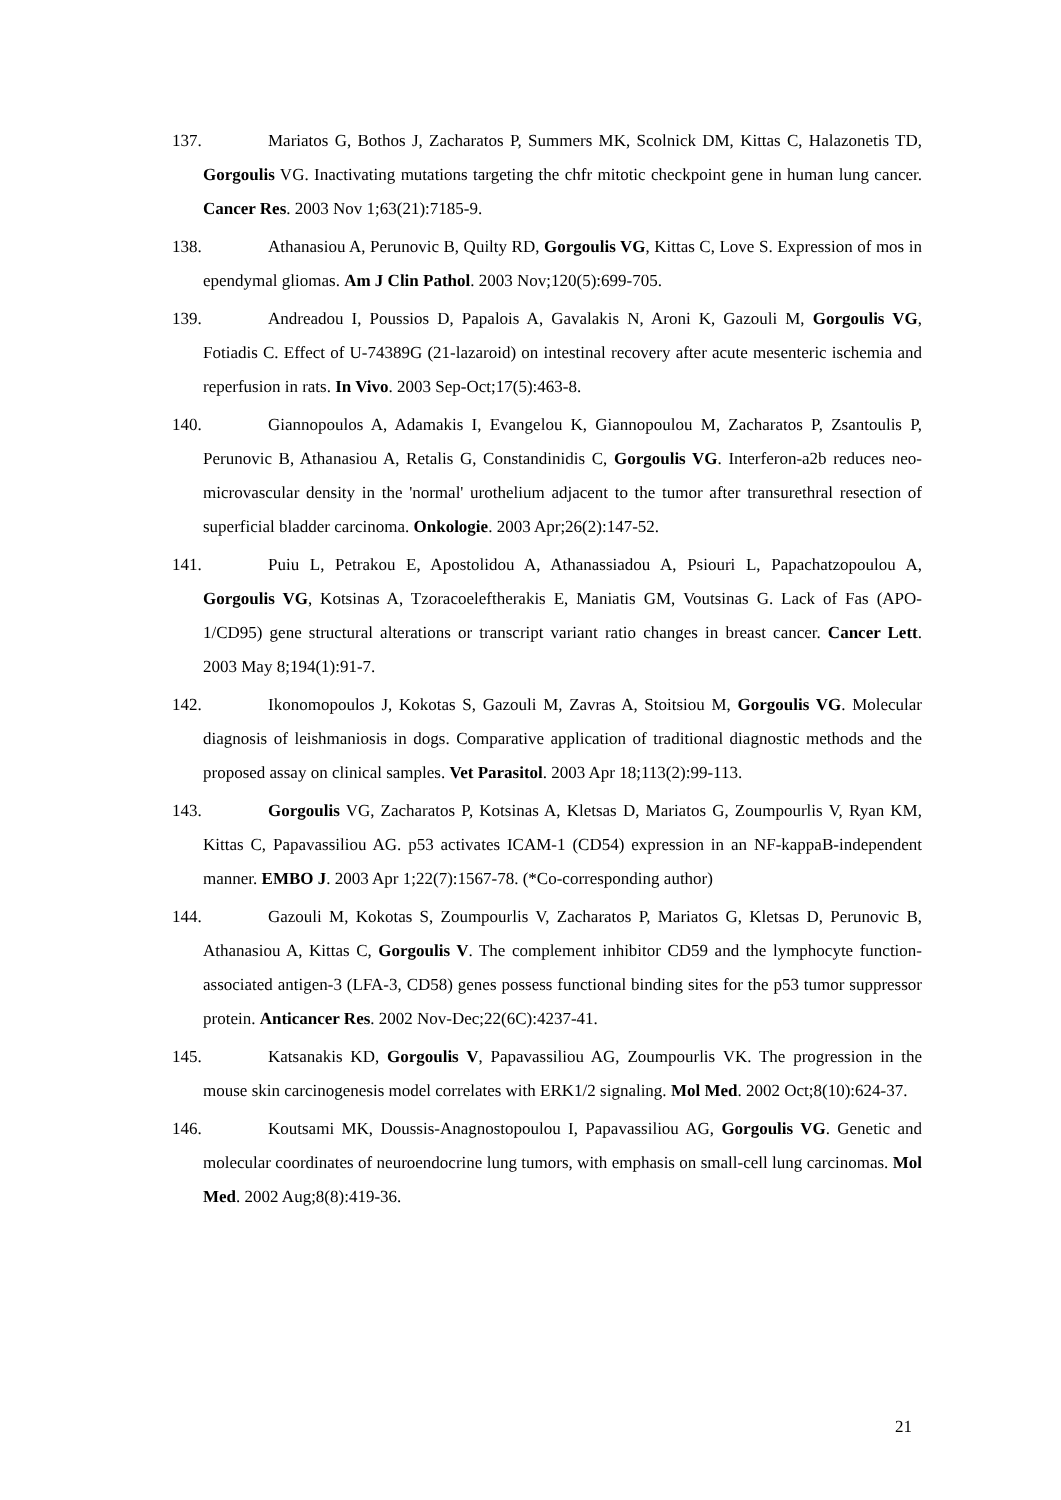137. Mariatos G, Bothos J, Zacharatos P, Summers MK, Scolnick DM, Kittas C, Halazonetis TD, Gorgoulis VG. Inactivating mutations targeting the chfr mitotic checkpoint gene in human lung cancer. Cancer Res. 2003 Nov 1;63(21):7185-9.
138. Athanasiou A, Perunovic B, Quilty RD, Gorgoulis VG, Kittas C, Love S. Expression of mos in ependymal gliomas. Am J Clin Pathol. 2003 Nov;120(5):699-705.
139. Andreadou I, Poussios D, Papalois A, Gavalakis N, Aroni K, Gazouli M, Gorgoulis VG, Fotiadis C. Effect of U-74389G (21-lazaroid) on intestinal recovery after acute mesenteric ischemia and reperfusion in rats. In Vivo. 2003 Sep-Oct;17(5):463-8.
140. Giannopoulos A, Adamakis I, Evangelou K, Giannopoulou M, Zacharatos P, Zsantoulis P, Perunovic B, Athanasiou A, Retalis G, Constandinidis C, Gorgoulis VG. Interferon-a2b reduces neo-microvascular density in the 'normal' urothelium adjacent to the tumor after transurethral resection of superficial bladder carcinoma. Onkologie. 2003 Apr;26(2):147-52.
141. Puiu L, Petrakou E, Apostolidou A, Athanassiadou A, Psiouri L, Papachatzopoulou A, Gorgoulis VG, Kotsinas A, Tzoracoeleftherakis E, Maniatis GM, Voutsinas G. Lack of Fas (APO-1/CD95) gene structural alterations or transcript variant ratio changes in breast cancer. Cancer Lett. 2003 May 8;194(1):91-7.
142. Ikonomopoulos J, Kokotas S, Gazouli M, Zavras A, Stoitsiou M, Gorgoulis VG. Molecular diagnosis of leishmaniosis in dogs. Comparative application of traditional diagnostic methods and the proposed assay on clinical samples. Vet Parasitol. 2003 Apr 18;113(2):99-113.
143. Gorgoulis VG, Zacharatos P, Kotsinas A, Kletsas D, Mariatos G, Zoumpourlis V, Ryan KM, Kittas C, Papavassiliou AG. p53 activates ICAM-1 (CD54) expression in an NF-kappaB-independent manner. EMBO J. 2003 Apr 1;22(7):1567-78. (*Co-corresponding author)
144. Gazouli M, Kokotas S, Zoumpourlis V, Zacharatos P, Mariatos G, Kletsas D, Perunovic B, Athanasiou A, Kittas C, Gorgoulis V. The complement inhibitor CD59 and the lymphocyte function-associated antigen-3 (LFA-3, CD58) genes possess functional binding sites for the p53 tumor suppressor protein. Anticancer Res. 2002 Nov-Dec;22(6C):4237-41.
145. Katsanakis KD, Gorgoulis V, Papavassiliou AG, Zoumpourlis VK. The progression in the mouse skin carcinogenesis model correlates with ERK1/2 signaling. Mol Med. 2002 Oct;8(10):624-37.
146. Koutsami MK, Doussis-Anagnostopoulou I, Papavassiliou AG, Gorgoulis VG. Genetic and molecular coordinates of neuroendocrine lung tumors, with emphasis on small-cell lung carcinomas. Mol Med. 2002 Aug;8(8):419-36.
21